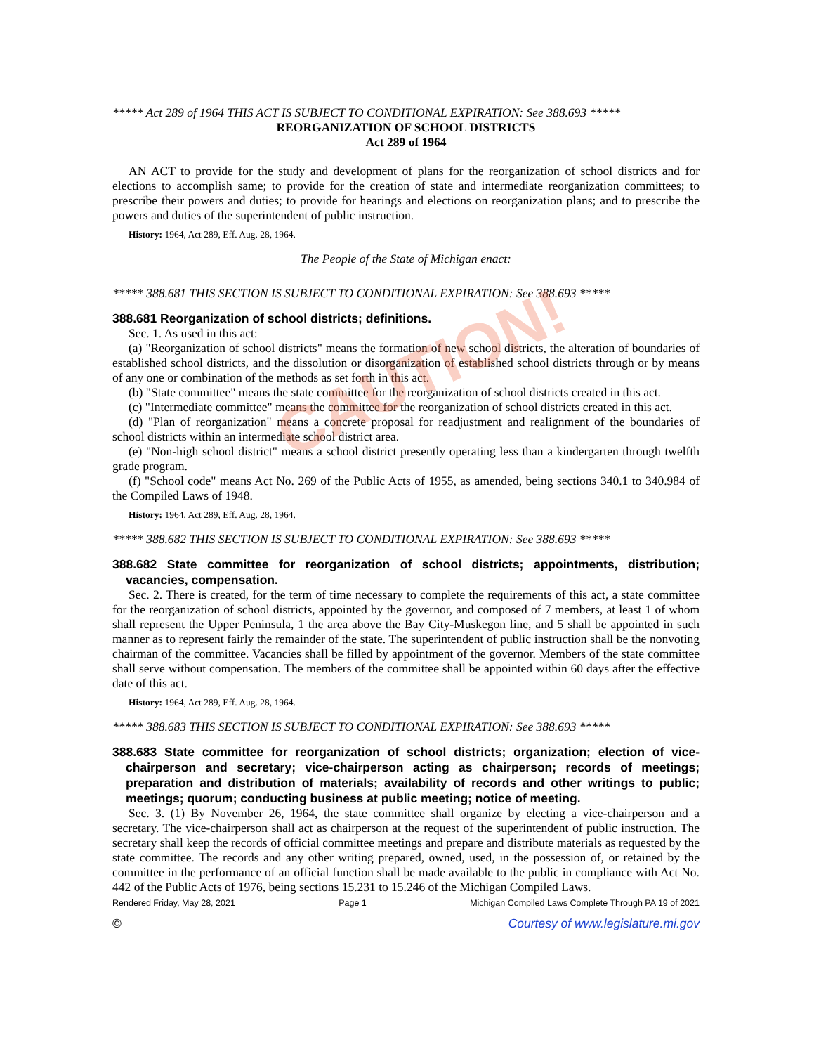CAUTION!
***** Act 289 of 1964 THIS ACT IS SUBJECT TO CONDITIONAL EXPIRATION: See 388.693 *****
REORGANIZATION OF SCHOOL DISTRICTS
Act 289 of 1964
AN ACT to provide for the study and development of plans for the reorganization of school districts and for elections to accomplish same; to provide for the creation of state and intermediate reorganization committees; to prescribe their powers and duties; to provide for hearings and elections on reorganization plans; and to prescribe the powers and duties of the superintendent of public instruction.
History: 1964, Act 289, Eff. Aug. 28, 1964.
The People of the State of Michigan enact:
***** 388.681 THIS SECTION IS SUBJECT TO CONDITIONAL EXPIRATION: See 388.693 *****
388.681 Reorganization of school districts; definitions.
Sec. 1. As used in this act:
(a) "Reorganization of school districts" means the formation of new school districts, the alteration of boundaries of established school districts, and the dissolution or disorganization of established school districts through or by means of any one or combination of the methods as set forth in this act.
(b) "State committee" means the state committee for the reorganization of school districts created in this act.
(c) "Intermediate committee" means the committee for the reorganization of school districts created in this act.
(d) "Plan of reorganization" means a concrete proposal for readjustment and realignment of the boundaries of school districts within an intermediate school district area.
(e) "Non-high school district" means a school district presently operating less than a kindergarten through twelfth grade program.
(f) "School code" means Act No. 269 of the Public Acts of 1955, as amended, being sections 340.1 to 340.984 of the Compiled Laws of 1948.
History: 1964, Act 289, Eff. Aug. 28, 1964.
***** 388.682 THIS SECTION IS SUBJECT TO CONDITIONAL EXPIRATION: See 388.693 *****
388.682 State committee for reorganization of school districts; appointments, distribution; vacancies, compensation.
Sec. 2. There is created, for the term of time necessary to complete the requirements of this act, a state committee for the reorganization of school districts, appointed by the governor, and composed of 7 members, at least 1 of whom shall represent the Upper Peninsula, 1 the area above the Bay City-Muskegon line, and 5 shall be appointed in such manner as to represent fairly the remainder of the state. The superintendent of public instruction shall be the nonvoting chairman of the committee. Vacancies shall be filled by appointment of the governor. Members of the state committee shall serve without compensation. The members of the committee shall be appointed within 60 days after the effective date of this act.
History: 1964, Act 289, Eff. Aug. 28, 1964.
***** 388.683 THIS SECTION IS SUBJECT TO CONDITIONAL EXPIRATION: See 388.693 *****
388.683 State committee for reorganization of school districts; organization; election of vice-chairperson and secretary; vice-chairperson acting as chairperson; records of meetings; preparation and distribution of materials; availability of records and other writings to public; meetings; quorum; conducting business at public meeting; notice of meeting.
Sec. 3. (1) By November 26, 1964, the state committee shall organize by electing a vice-chairperson and a secretary. The vice-chairperson shall act as chairperson at the request of the superintendent of public instruction. The secretary shall keep the records of official committee meetings and prepare and distribute materials as requested by the state committee. The records and any other writing prepared, owned, used, in the possession of, or retained by the committee in the performance of an official function shall be made available to the public in compliance with Act No. 442 of the Public Acts of 1976, being sections 15.231 to 15.246 of the Michigan Compiled Laws.
Rendered Friday, May 28, 2021 Page 1 Michigan Compiled Laws Complete Through PA 19 of 2021
© Courtesy of www.legislature.mi.gov